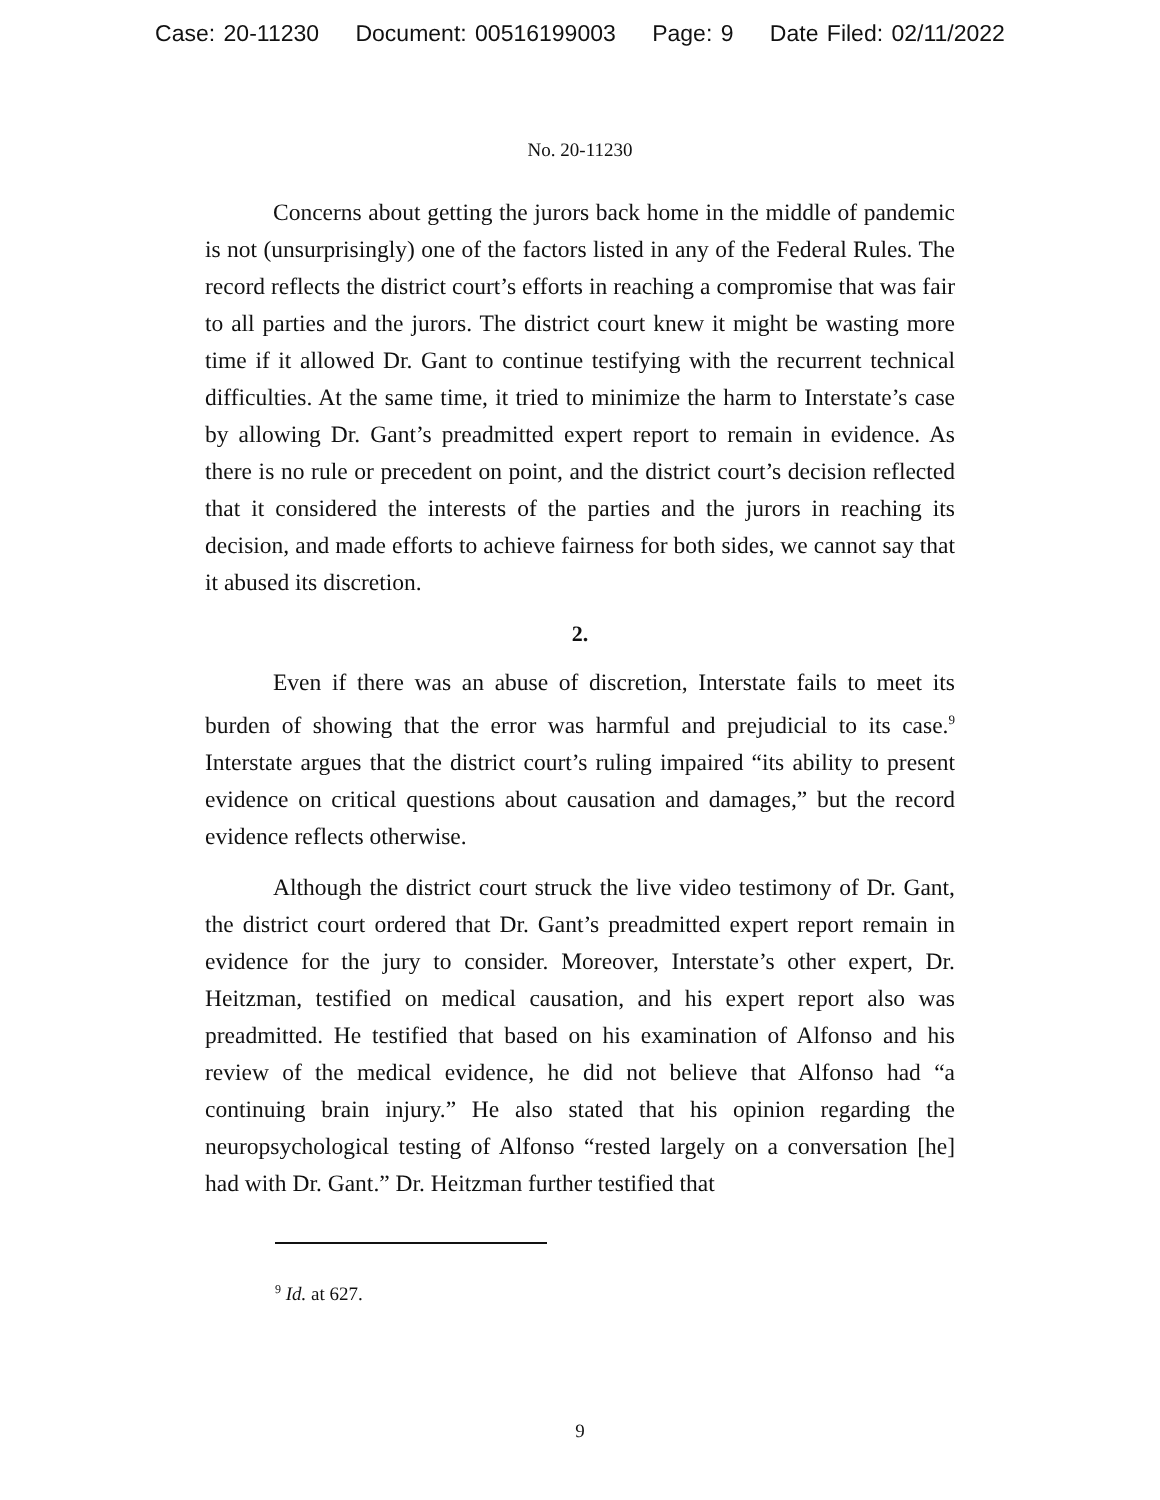Case: 20-11230 Document: 00516199003 Page: 9 Date Filed: 02/11/2022
No. 20-11230
Concerns about getting the jurors back home in the middle of pandemic is not (unsurprisingly) one of the factors listed in any of the Federal Rules. The record reflects the district court’s efforts in reaching a compromise that was fair to all parties and the jurors. The district court knew it might be wasting more time if it allowed Dr. Gant to continue testifying with the recurrent technical difficulties. At the same time, it tried to minimize the harm to Interstate’s case by allowing Dr. Gant’s preadmitted expert report to remain in evidence. As there is no rule or precedent on point, and the district court’s decision reflected that it considered the interests of the parties and the jurors in reaching its decision, and made efforts to achieve fairness for both sides, we cannot say that it abused its discretion.
2.
Even if there was an abuse of discretion, Interstate fails to meet its burden of showing that the error was harmful and prejudicial to its case.<sup>9</sup> Interstate argues that the district court’s ruling impaired “its ability to present evidence on critical questions about causation and damages,” but the record evidence reflects otherwise.
Although the district court struck the live video testimony of Dr. Gant, the district court ordered that Dr. Gant’s preadmitted expert report remain in evidence for the jury to consider. Moreover, Interstate’s other expert, Dr. Heitzman, testified on medical causation, and his expert report also was preadmitted. He testified that based on his examination of Alfonso and his review of the medical evidence, he did not believe that Alfonso had “a continuing brain injury.” He also stated that his opinion regarding the neuropsychological testing of Alfonso “rested largely on a conversation [he] had with Dr. Gant.” Dr. Heitzman further testified that
<sup>9</sup> Id. at 627.
9